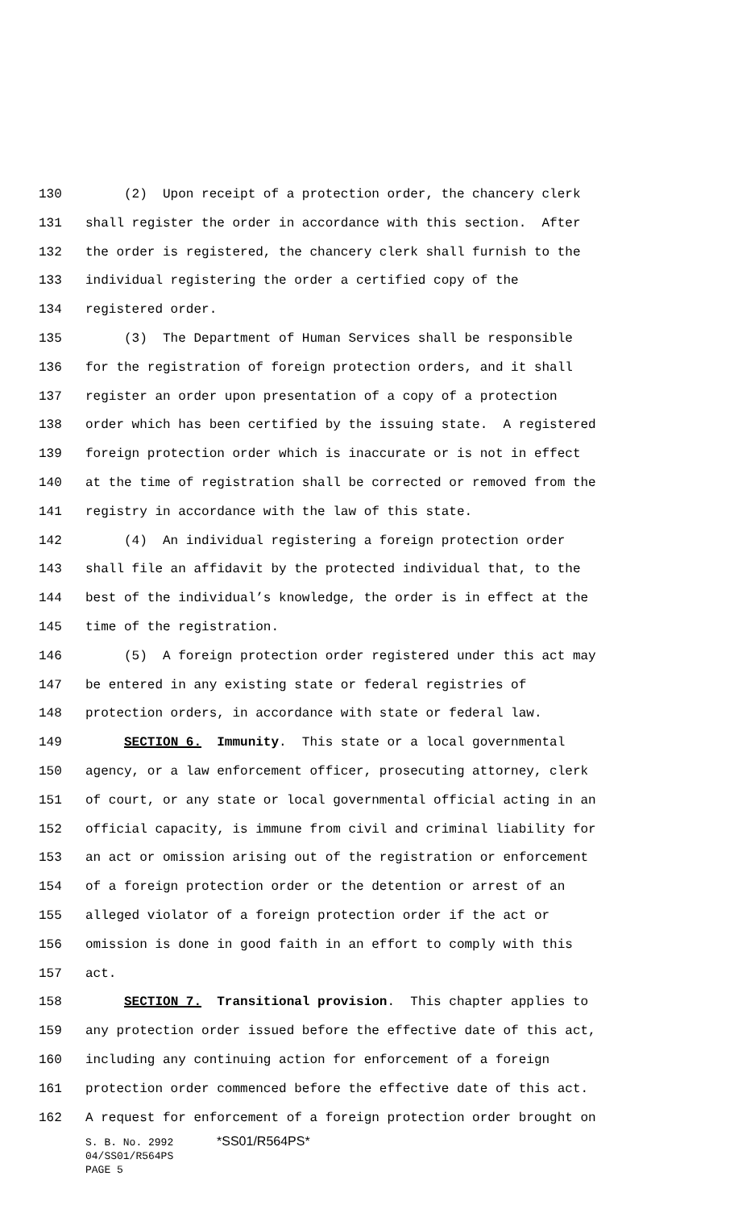130 (2) Upon receipt of a protection order, the chancery clerk
131 shall register the order in accordance with this section. After
132 the order is registered, the chancery clerk shall furnish to the
133 individual registering the order a certified copy of the
134 registered order.
135 (3) The Department of Human Services shall be responsible
136 for the registration of foreign protection orders, and it shall
137 register an order upon presentation of a copy of a protection
138 order which has been certified by the issuing state. A registered
139 foreign protection order which is inaccurate or is not in effect
140 at the time of registration shall be corrected or removed from the
141 registry in accordance with the law of this state.
142 (4) An individual registering a foreign protection order
143 shall file an affidavit by the protected individual that, to the
144 best of the individual’s knowledge, the order is in effect at the
145 time of the registration.
146 (5) A foreign protection order registered under this act may
147 be entered in any existing state or federal registries of
148 protection orders, in accordance with state or federal law.
149 SECTION 6. Immunity. This state or a local governmental
150 agency, or a law enforcement officer, prosecuting attorney, clerk
151 of court, or any state or local governmental official acting in an
152 official capacity, is immune from civil and criminal liability for
153 an act or omission arising out of the registration or enforcement
154 of a foreign protection order or the detention or arrest of an
155 alleged violator of a foreign protection order if the act or
156 omission is done in good faith in an effort to comply with this
157 act.
158 SECTION 7. Transitional provision. This chapter applies to
159 any protection order issued before the effective date of this act,
160 including any continuing action for enforcement of a foreign
161 protection order commenced before the effective date of this act.
162 A request for enforcement of a foreign protection order brought on
S. B. No. 2992 *SS01/R564PS*
04/SS01/R564PS
PAGE 5